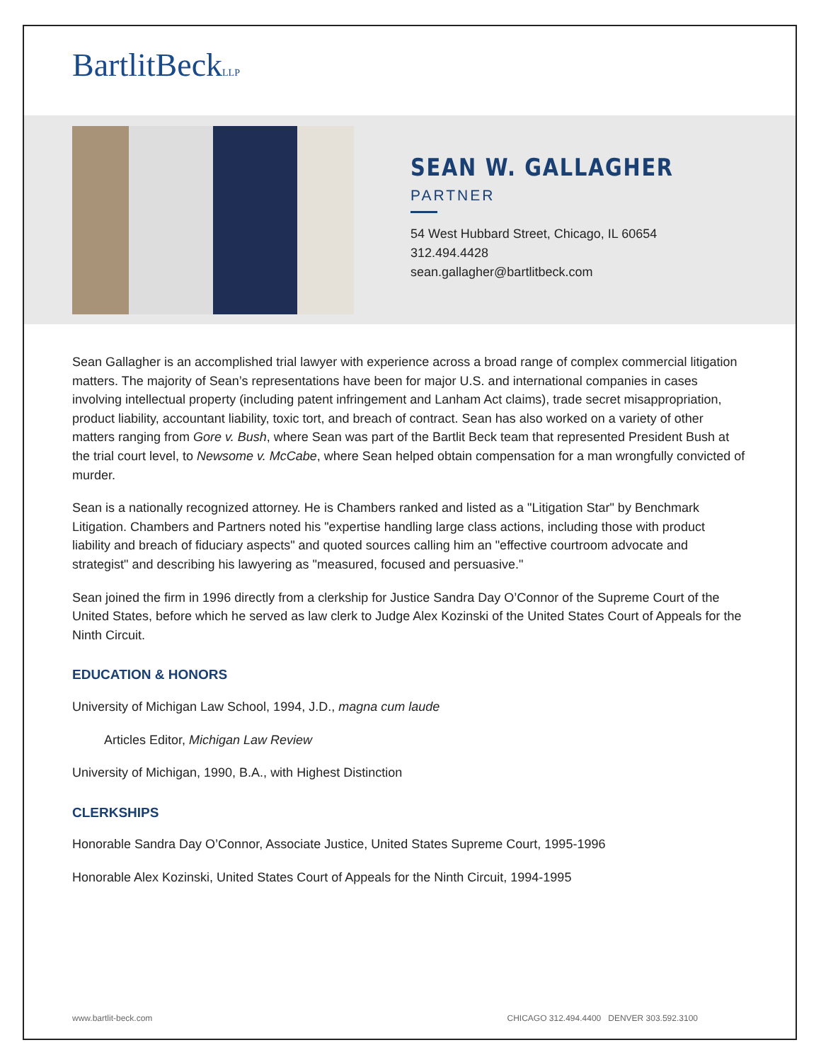BartlitBeckLLP
SEAN W. GALLAGHER
PARTNER
54 West Hubbard Street, Chicago, IL 60654
312.494.4428
sean.gallagher@bartlitbeck.com
Sean Gallagher is an accomplished trial lawyer with experience across a broad range of complex commercial litigation matters. The majority of Sean’s representations have been for major U.S. and international companies in cases involving intellectual property (including patent infringement and Lanham Act claims), trade secret misappropriation, product liability, accountant liability, toxic tort, and breach of contract. Sean has also worked on a variety of other matters ranging from Gore v. Bush, where Sean was part of the Bartlit Beck team that represented President Bush at the trial court level, to Newsome v. McCabe, where Sean helped obtain compensation for a man wrongfully convicted of murder.
Sean is a nationally recognized attorney. He is Chambers ranked and listed as a "Litigation Star" by Benchmark Litigation. Chambers and Partners noted his "expertise handling large class actions, including those with product liability and breach of fiduciary aspects" and quoted sources calling him an "effective courtroom advocate and strategist" and describing his lawyering as "measured, focused and persuasive."
Sean joined the firm in 1996 directly from a clerkship for Justice Sandra Day O’Connor of the Supreme Court of the United States, before which he served as law clerk to Judge Alex Kozinski of the United States Court of Appeals for the Ninth Circuit.
EDUCATION & HONORS
University of Michigan Law School, 1994, J.D., magna cum laude
Articles Editor, Michigan Law Review
University of Michigan, 1990, B.A., with Highest Distinction
CLERKSHIPS
Honorable Sandra Day O’Connor, Associate Justice, United States Supreme Court, 1995-1996
Honorable Alex Kozinski, United States Court of Appeals for the Ninth Circuit, 1994-1995
www.bartlit-beck.com CHICAGO 312.494.4400 DENVER 303.592.3100